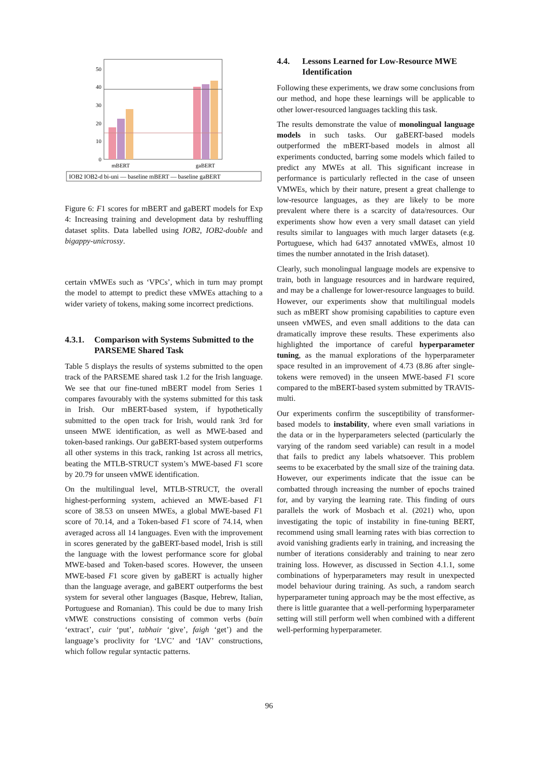0
10
20
30
40
50
mBERT
gaBERT
IOB2 IOB2-d bi-uni — baseline mBERT — baseline gaBERT
Figure 6: F1 scores for mBERT and gaBERT models for Exp 4: Increasing training and development data by reshuffling dataset splits. Data labelled using IOB2, IOB2-double and bigappy-unicrossy.
certain vMWEs such as ‘VPCs’, which in turn may prompt the model to attempt to predict these vMWEs attaching to a wider variety of tokens, making some incorrect predictions.
4.3.1. Comparison with Systems Submitted to the PARSEME Shared Task
Table 5 displays the results of systems submitted to the open track of the PARSEME shared task 1.2 for the Irish language. We see that our fine-tuned mBERT model from Series 1 compares favourably with the systems submitted for this task in Irish. Our mBERT-based system, if hypothetically submitted to the open track for Irish, would rank 3rd for unseen MWE identification, as well as MWE-based and token-based rankings. Our gaBERT-based system outperforms all other systems in this track, ranking 1st across all metrics, beating the MTLB-STRUCT system’s MWE-based F1 score by 20.79 for unseen vMWE identification.
On the multilingual level, MTLB-STRUCT, the overall highest-performing system, achieved an MWE-based F1 score of 38.53 on unseen MWEs, a global MWE-based F1 score of 70.14, and a Token-based F1 score of 74.14, when averaged across all 14 languages. Even with the improvement in scores generated by the gaBERT-based model, Irish is still the language with the lowest performance score for global MWE-based and Token-based scores. However, the unseen MWE-based F1 score given by gaBERT is actually higher than the language average, and gaBERT outperforms the best system for several other languages (Basque, Hebrew, Italian, Portuguese and Romanian). This could be due to many Irish vMWE constructions consisting of common verbs (bain ‘extract’, cuir ‘put’, tabhair ‘give’, faigh ‘get’) and the language’s proclivity for ‘LVC’ and ‘IAV’ constructions, which follow regular syntactic patterns.
4.4. Lessons Learned for Low-Resource MWE Identification
Following these experiments, we draw some conclusions from our method, and hope these learnings will be applicable to other lower-resourced languages tackling this task.
The results demonstrate the value of monolingual language models in such tasks. Our gaBERT-based models outperformed the mBERT-based models in almost all experiments conducted, barring some models which failed to predict any MWEs at all. This significant increase in performance is particularly reflected in the case of unseen VMWEs, which by their nature, present a great challenge to low-resource languages, as they are likely to be more prevalent where there is a scarcity of data/resources. Our experiments show how even a very small dataset can yield results similar to languages with much larger datasets (e.g. Portuguese, which had 6437 annotated vMWEs, almost 10 times the number annotated in the Irish dataset).
Clearly, such monolingual language models are expensive to train, both in language resources and in hardware required, and may be a challenge for lower-resource languages to build. However, our experiments show that multilingual models such as mBERT show promising capabilities to capture even unseen vMWES, and even small additions to the data can dramatically improve these results. These experiments also highlighted the importance of careful hyperparameter tuning, as the manual explorations of the hyperparameter space resulted in an improvement of 4.73 (8.86 after single-tokens were removed) in the unseen MWE-based F1 score compared to the mBERT-based system submitted by TRAVIS-multi.
Our experiments confirm the susceptibility of transformer-based models to instability, where even small variations in the data or in the hyperparameters selected (particularly the varying of the random seed variable) can result in a model that fails to predict any labels whatsoever. This problem seems to be exacerbated by the small size of the training data. However, our experiments indicate that the issue can be combatted through increasing the number of epochs trained for, and by varying the learning rate. This finding of ours parallels the work of Mosbach et al. (2021) who, upon investigating the topic of instability in fine-tuning BERT, recommend using small learning rates with bias correction to avoid vanishing gradients early in training, and increasing the number of iterations considerably and training to near zero training loss. However, as discussed in Section 4.1.1, some combinations of hyperparameters may result in unexpected model behaviour during training. As such, a random search hyperparameter tuning approach may be the most effective, as there is little guarantee that a well-performing hyperparameter setting will still perform well when combined with a different well-performing hyperparameter.
96